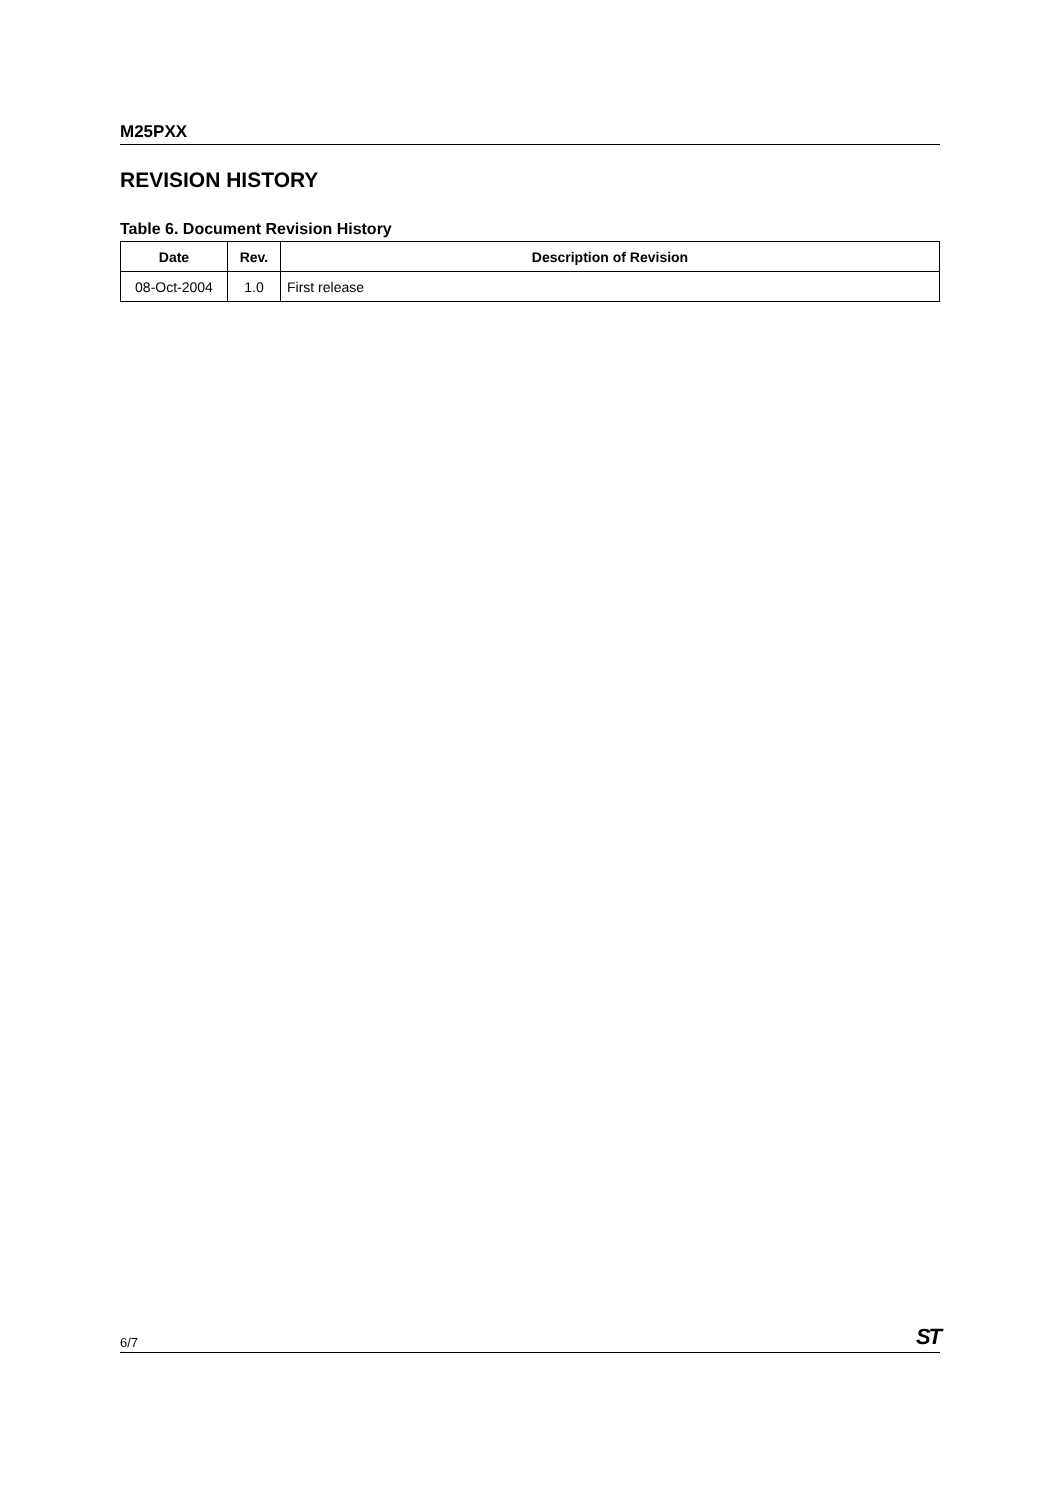M25PXX
REVISION HISTORY
Table 6. Document Revision History
| Date | Rev. | Description of Revision |
| --- | --- | --- |
| 08-Oct-2004 | 1.0 | First release |
6/7 ST